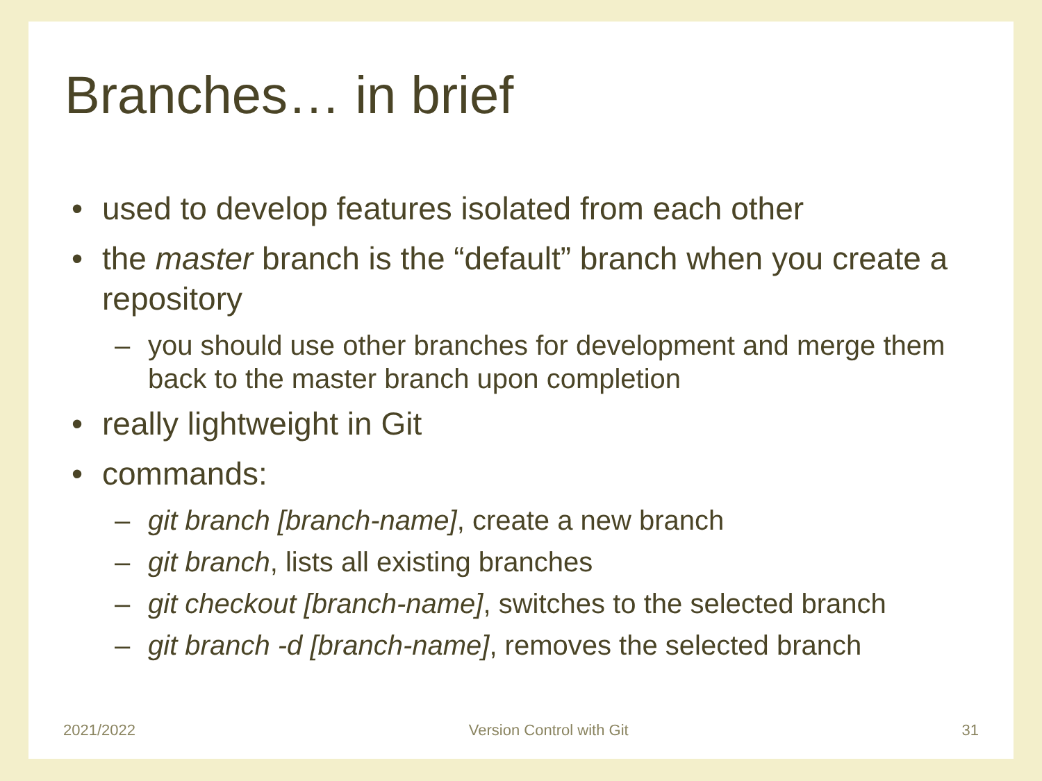Branches… in brief
• used to develop features isolated from each other
• the master branch is the “default” branch when you create a repository
– you should use other branches for development and merge them back to the master branch upon completion
• really lightweight in Git
• commands:
– git branch [branch-name], create a new branch
– git branch, lists all existing branches
– git checkout [branch-name], switches to the selected branch
– git branch -d [branch-name], removes the selected branch
2021/2022 Version Control with Git 31